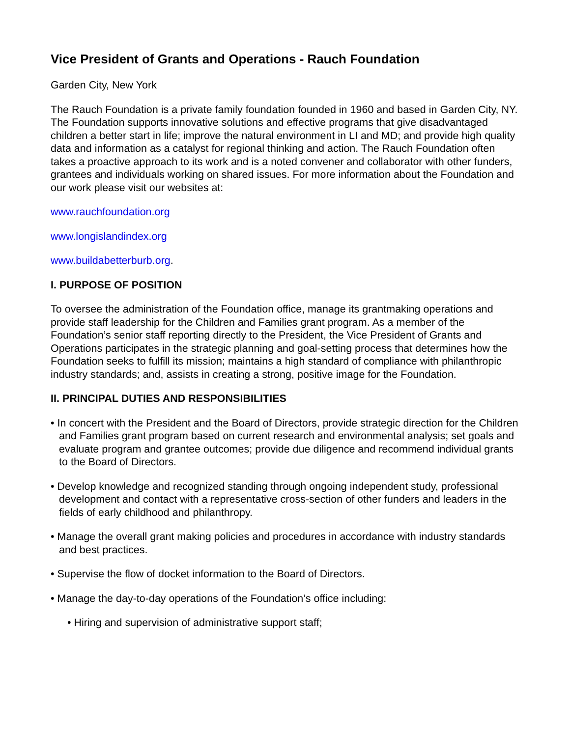Vice President of Grants and Operations - Rauch Foundation
Garden City, New York
The Rauch Foundation is a private family foundation founded in 1960 and based in Garden City, NY. The Foundation supports innovative solutions and effective programs that give disadvantaged children a better start in life; improve the natural environment in LI and MD; and provide high quality data and information as a catalyst for regional thinking and action. The Rauch Foundation often takes a proactive approach to its work and is a noted convener and collaborator with other funders, grantees and individuals working on shared issues. For more information about the Foundation and our work please visit our websites at:
www.rauchfoundation.org
www.longislandindex.org
www.buildabetterburb.org.
I. PURPOSE OF POSITION
To oversee the administration of the Foundation office, manage its grantmaking operations and provide staff leadership for the Children and Families grant program. As a member of the Foundation’s senior staff reporting directly to the President, the Vice President of Grants and Operations participates in the strategic planning and goal-setting process that determines how the Foundation seeks to fulfill its mission; maintains a high standard of compliance with philanthropic industry standards; and, assists in creating a strong, positive image for the Foundation.
II. PRINCIPAL DUTIES AND RESPONSIBILITIES
• In concert with the President and the Board of Directors, provide strategic direction for the Children and Families grant program based on current research and environmental analysis; set goals and evaluate program and grantee outcomes; provide due diligence and recommend individual grants to the Board of Directors.
• Develop knowledge and recognized standing through ongoing independent study, professional development and contact with a representative cross-section of other funders and leaders in the fields of early childhood and philanthropy.
• Manage the overall grant making policies and procedures in accordance with industry standards and best practices.
• Supervise the flow of docket information to the Board of Directors.
• Manage the day-to-day operations of the Foundation’s office including:
• Hiring and supervision of administrative support staff;